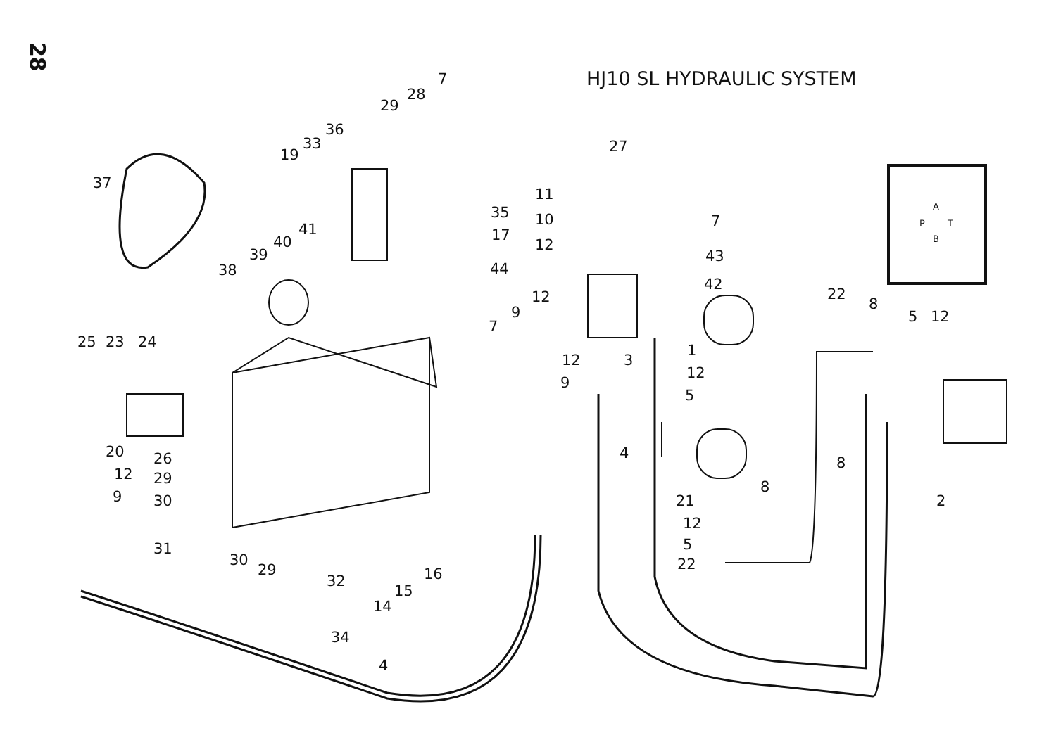28
HJ10 SL HYDRAULIC SYSTEM
7
28
29
36
33
19
37
27
11
35 10 7
17 41
40
39
12
38 44
43
42
12 22
8 9 5 12
25 23 24
7
1
12 3
12
9
5
20 4
8 26
12 29 8
9 30 21 2
12
31 5
30
29 22
16 32
15
14
34
4
A
P T
B